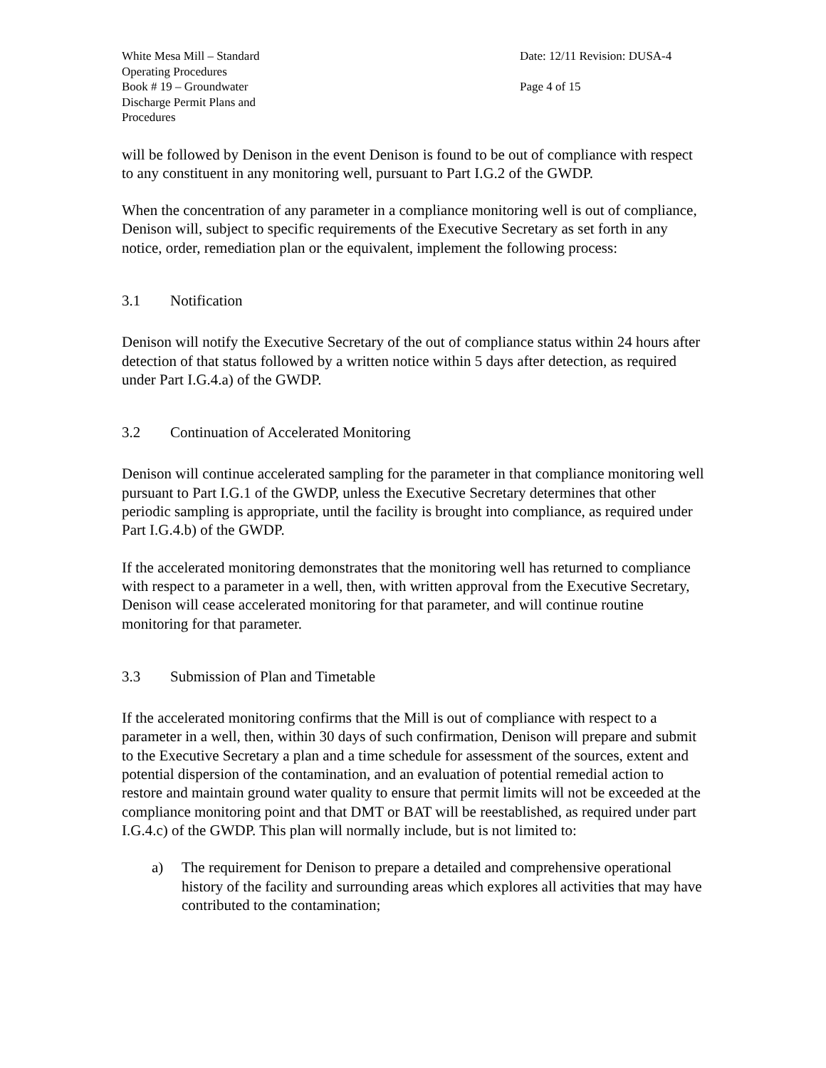White Mesa Mill – Standard
Operating Procedures
Book # 19 – Groundwater
Discharge Permit Plans and
Procedures
Date: 12/11 Revision: DUSA-4
Page 4 of 15
will be followed by Denison in the event Denison is found to be out of compliance with respect to any constituent in any monitoring well, pursuant to Part I.G.2 of the GWDP.
When the concentration of any parameter in a compliance monitoring well is out of compliance, Denison will, subject to specific requirements of the Executive Secretary as set forth in any notice, order, remediation plan or the equivalent, implement the following process:
3.1 Notification
Denison will notify the Executive Secretary of the out of compliance status within 24 hours after detection of that status followed by a written notice within 5 days after detection, as required under Part I.G.4.a) of the GWDP.
3.2 Continuation of Accelerated Monitoring
Denison will continue accelerated sampling for the parameter in that compliance monitoring well pursuant to Part I.G.1 of the GWDP, unless the Executive Secretary determines that other periodic sampling is appropriate, until the facility is brought into compliance, as required under Part I.G.4.b) of the GWDP.
If the accelerated monitoring demonstrates that the monitoring well has returned to compliance with respect to a parameter in a well, then, with written approval from the Executive Secretary, Denison will cease accelerated monitoring for that parameter, and will continue routine monitoring for that parameter.
3.3 Submission of Plan and Timetable
If the accelerated monitoring confirms that the Mill is out of compliance with respect to a parameter in a well, then, within 30 days of such confirmation, Denison will prepare and submit to the Executive Secretary a plan and a time schedule for assessment of the sources, extent and potential dispersion of the contamination, and an evaluation of potential remedial action to restore and maintain ground water quality to ensure that permit limits will not be exceeded at the compliance monitoring point and that DMT or BAT will be reestablished, as required under part I.G.4.c) of the GWDP. This plan will normally include, but is not limited to:
a) The requirement for Denison to prepare a detailed and comprehensive operational history of the facility and surrounding areas which explores all activities that may have contributed to the contamination;